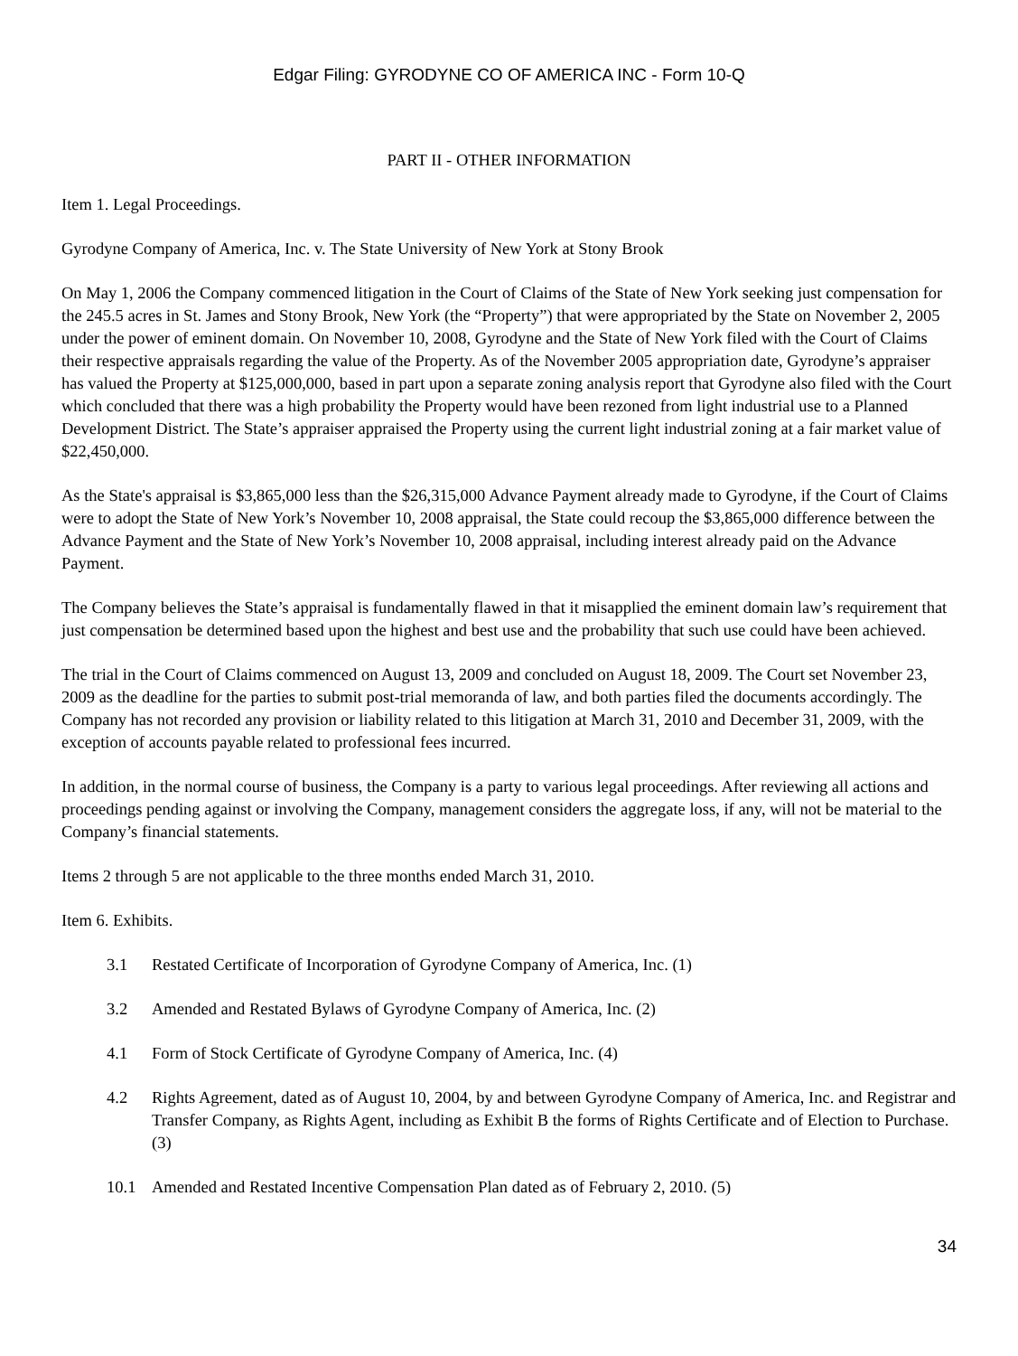Edgar Filing: GYRODYNE CO OF AMERICA INC - Form 10-Q
PART II - OTHER INFORMATION
Item 1. Legal Proceedings.
Gyrodyne Company of America, Inc. v. The State University of New York at Stony Brook
On May 1, 2006 the Company commenced litigation in the Court of Claims of the State of New York seeking just compensation for the 245.5 acres in St. James and Stony Brook, New York (the “Property”) that were appropriated by the State on November 2, 2005 under the power of eminent domain. On November 10, 2008, Gyrodyne and the State of New York filed with the Court of Claims their respective appraisals regarding the value of the Property. As of the November 2005 appropriation date, Gyrodyne’s appraiser has valued the Property at $125,000,000, based in part upon a separate zoning analysis report that Gyrodyne also filed with the Court which concluded that there was a high probability the Property would have been rezoned from light industrial use to a Planned Development District. The State’s appraiser appraised the Property using the current light industrial zoning at a fair market value of $22,450,000.
As the State's appraisal is $3,865,000 less than the $26,315,000 Advance Payment already made to Gyrodyne, if the Court of Claims were to adopt the State of New York’s November 10, 2008 appraisal, the State could recoup the $3,865,000 difference between the Advance Payment and the State of New York’s November 10, 2008 appraisal, including interest already paid on the Advance Payment.
The Company believes the State’s appraisal is fundamentally flawed in that it misapplied the eminent domain law’s requirement that just compensation be determined based upon the highest and best use and the probability that such use could have been achieved.
The trial in the Court of Claims commenced on August 13, 2009 and concluded on August 18, 2009. The Court set November 23, 2009 as the deadline for the parties to submit post-trial memoranda of law, and both parties filed the documents accordingly. The Company has not recorded any provision or liability related to this litigation at March 31, 2010 and December 31, 2009, with the exception of accounts payable related to professional fees incurred.
In addition, in the normal course of business, the Company is a party to various legal proceedings. After reviewing all actions and proceedings pending against or involving the Company, management considers the aggregate loss, if any, will not be material to the Company’s financial statements.
Items 2 through 5 are not applicable to the three months ended March 31, 2010.
Item 6. Exhibits.
3.1 Restated Certificate of Incorporation of Gyrodyne Company of America, Inc. (1)
3.2 Amended and Restated Bylaws of Gyrodyne Company of America, Inc. (2)
4.1 Form of Stock Certificate of Gyrodyne Company of America, Inc. (4)
4.2 Rights Agreement, dated as of August 10, 2004, by and between Gyrodyne Company of America, Inc. and Registrar and Transfer Company, as Rights Agent, including as Exhibit B the forms of Rights Certificate and of Election to Purchase. (3)
10.1 Amended and Restated Incentive Compensation Plan dated as of February 2, 2010. (5)
34